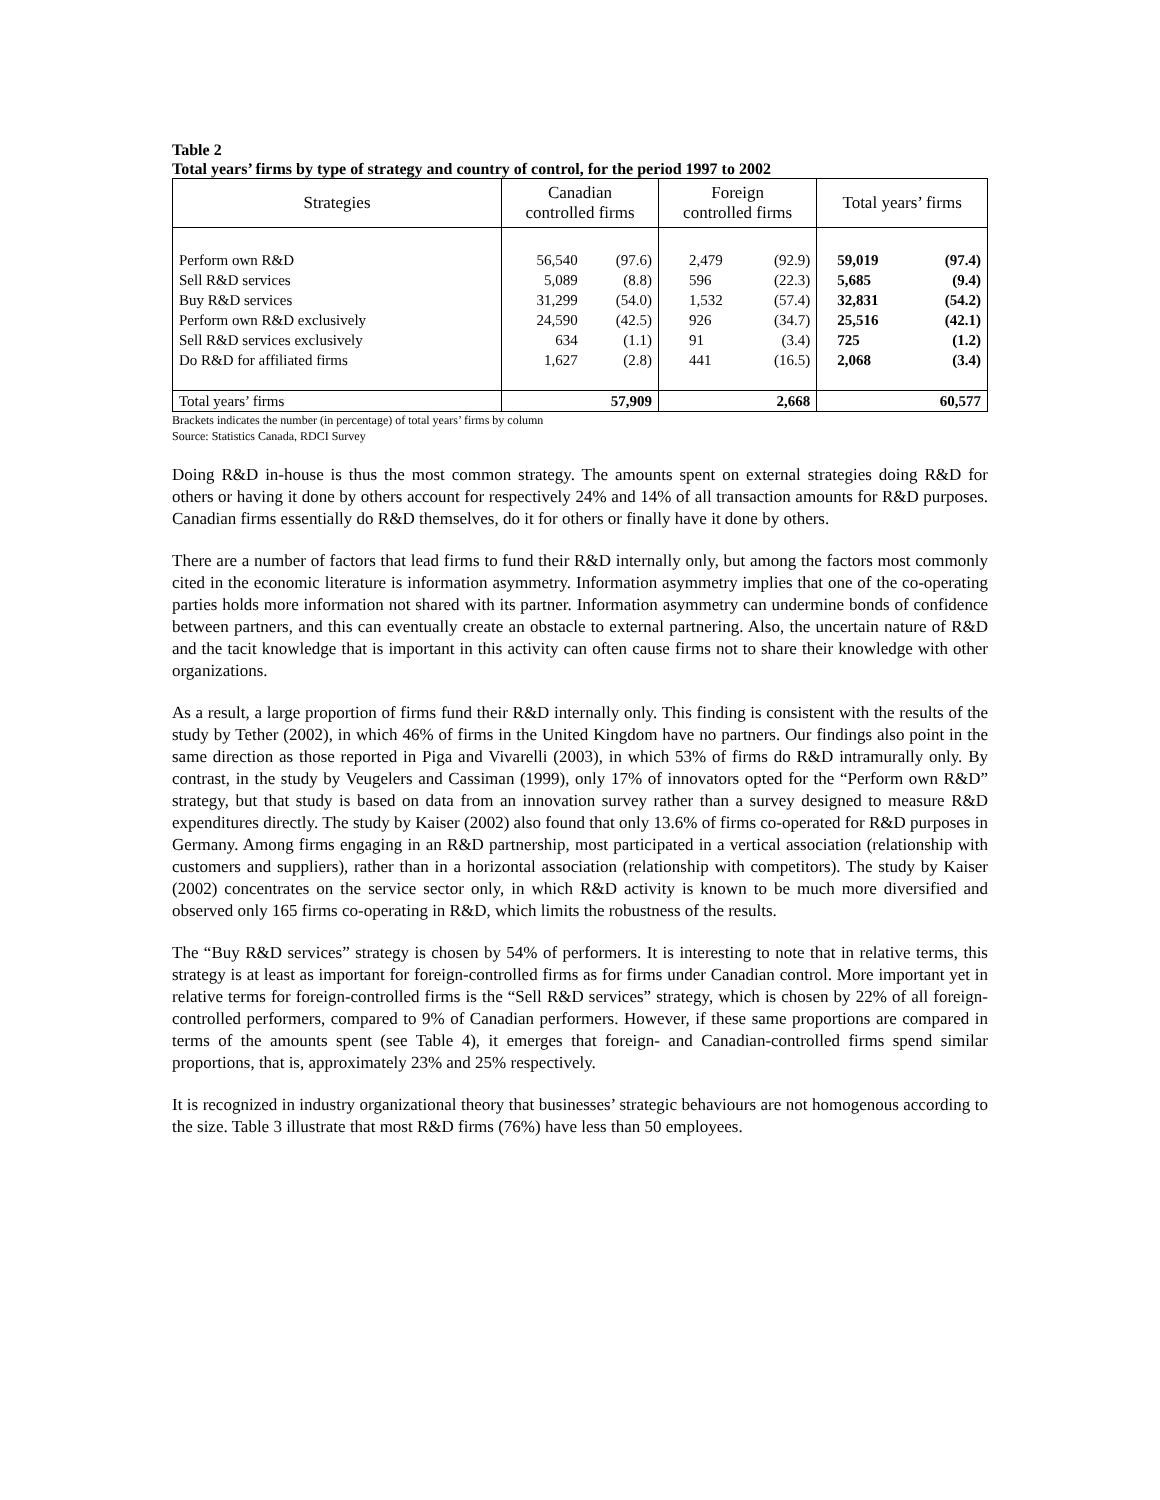Table 2
Total years’ firms by type of strategy and country of control, for the period 1997 to 2002
| Strategies | Canadian controlled firms | | Foreign controlled firms | | Total years’ firms | |
| --- | --- | --- | --- | --- | --- | --- |
| Perform own R&D Sell R&D services Buy R&D services Perform own R&D exclusively Sell R&D services exclusively Do R&D for affiliated firms | 56,540 5,089 31,299 24,590 634 1,627 | (97.6) (8.8) (54.0) (42.5) (1.1) (2.8) | 2,479 596 1,532 926 91 441 | (92.9) (22.3) (57.4) (34.7) (3.4) (16.5) | 59,019 5,685 32,831 25,516 725 2,068 | (97.4) (9.4) (54.2) (42.1) (1.2) (3.4) |
| Total years’ firms | 57,909 | | 2,668 | | 60,577 | |
Brackets indicates the number (in percentage) of total years’ firms by column
Source: Statistics Canada, RDCI Survey
Doing R&D in-house is thus the most common strategy. The amounts spent on external strategies doing R&D for others or having it done by others account for respectively 24% and 14% of all transaction amounts for R&D purposes. Canadian firms essentially do R&D themselves, do it for others or finally have it done by others.
There are a number of factors that lead firms to fund their R&D internally only, but among the factors most commonly cited in the economic literature is information asymmetry. Information asymmetry implies that one of the co-operating parties holds more information not shared with its partner. Information asymmetry can undermine bonds of confidence between partners, and this can eventually create an obstacle to external partnering. Also, the uncertain nature of R&D and the tacit knowledge that is important in this activity can often cause firms not to share their knowledge with other organizations.
As a result, a large proportion of firms fund their R&D internally only. This finding is consistent with the results of the study by Tether (2002), in which 46% of firms in the United Kingdom have no partners. Our findings also point in the same direction as those reported in Piga and Vivarelli (2003), in which 53% of firms do R&D intramurally only. By contrast, in the study by Veugelers and Cassiman (1999), only 17% of innovators opted for the “Perform own R&D” strategy, but that study is based on data from an innovation survey rather than a survey designed to measure R&D expenditures directly. The study by Kaiser (2002) also found that only 13.6% of firms co-operated for R&D purposes in Germany. Among firms engaging in an R&D partnership, most participated in a vertical association (relationship with customers and suppliers), rather than in a horizontal association (relationship with competitors). The study by Kaiser (2002) concentrates on the service sector only, in which R&D activity is known to be much more diversified and observed only 165 firms co-operating in R&D, which limits the robustness of the results.
The “Buy R&D services” strategy is chosen by 54% of performers. It is interesting to note that in relative terms, this strategy is at least as important for foreign-controlled firms as for firms under Canadian control. More important yet in relative terms for foreign-controlled firms is the “Sell R&D services” strategy, which is chosen by 22% of all foreign-controlled performers, compared to 9% of Canadian performers. However, if these same proportions are compared in terms of the amounts spent (see Table 4), it emerges that foreign- and Canadian-controlled firms spend similar proportions, that is, approximately 23% and 25% respectively.
It is recognized in industry organizational theory that businesses’ strategic behaviours are not homogenous according to the size. Table 3 illustrate that most R&D firms (76%) have less than 50 employees.